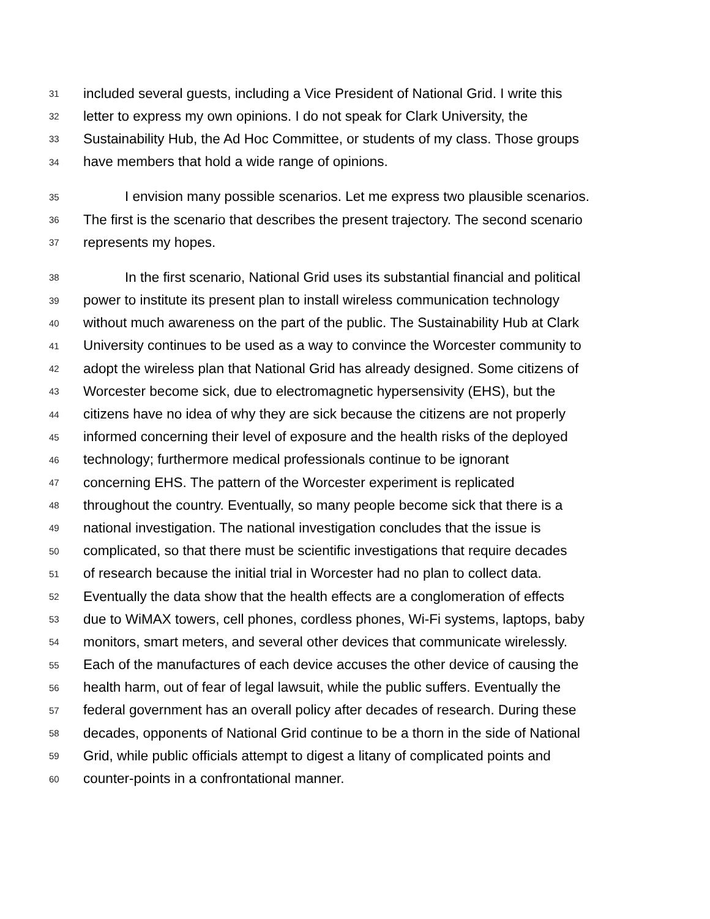31 included several guests, including a Vice President of National Grid. I write this
32 letter to express my own opinions. I do not speak for Clark University, the
33 Sustainability Hub, the Ad Hoc Committee, or students of my class. Those groups
34 have members that hold a wide range of opinions.
35 I envision many possible scenarios. Let me express two plausible scenarios.
36 The first is the scenario that describes the present trajectory. The second scenario
37 represents my hopes.
38 In the first scenario, National Grid uses its substantial financial and political
39 power to institute its present plan to install wireless communication technology
40 without much awareness on the part of the public. The Sustainability Hub at Clark
41 University continues to be used as a way to convince the Worcester community to
42 adopt the wireless plan that National Grid has already designed. Some citizens of
43 Worcester become sick, due to electromagnetic hypersensivity (EHS), but the
44 citizens have no idea of why they are sick because the citizens are not properly
45 informed concerning their level of exposure and the health risks of the deployed
46 technology; furthermore medical professionals continue to be ignorant
47 concerning EHS. The pattern of the Worcester experiment is replicated
48 throughout the country. Eventually, so many people become sick that there is a
49 national investigation. The national investigation concludes that the issue is
50 complicated, so that there must be scientific investigations that require decades
51 of research because the initial trial in Worcester had no plan to collect data.
52 Eventually the data show that the health effects are a conglomeration of effects
53 due to WiMAX towers, cell phones, cordless phones, Wi-Fi systems, laptops, baby
54 monitors, smart meters, and several other devices that communicate wirelessly.
55 Each of the manufactures of each device accuses the other device of causing the
56 health harm, out of fear of legal lawsuit, while the public suffers. Eventually the
57 federal government has an overall policy after decades of research. During these
58 decades, opponents of National Grid continue to be a thorn in the side of National
59 Grid, while public officials attempt to digest a litany of complicated points and
60 counter-points in a confrontational manner.